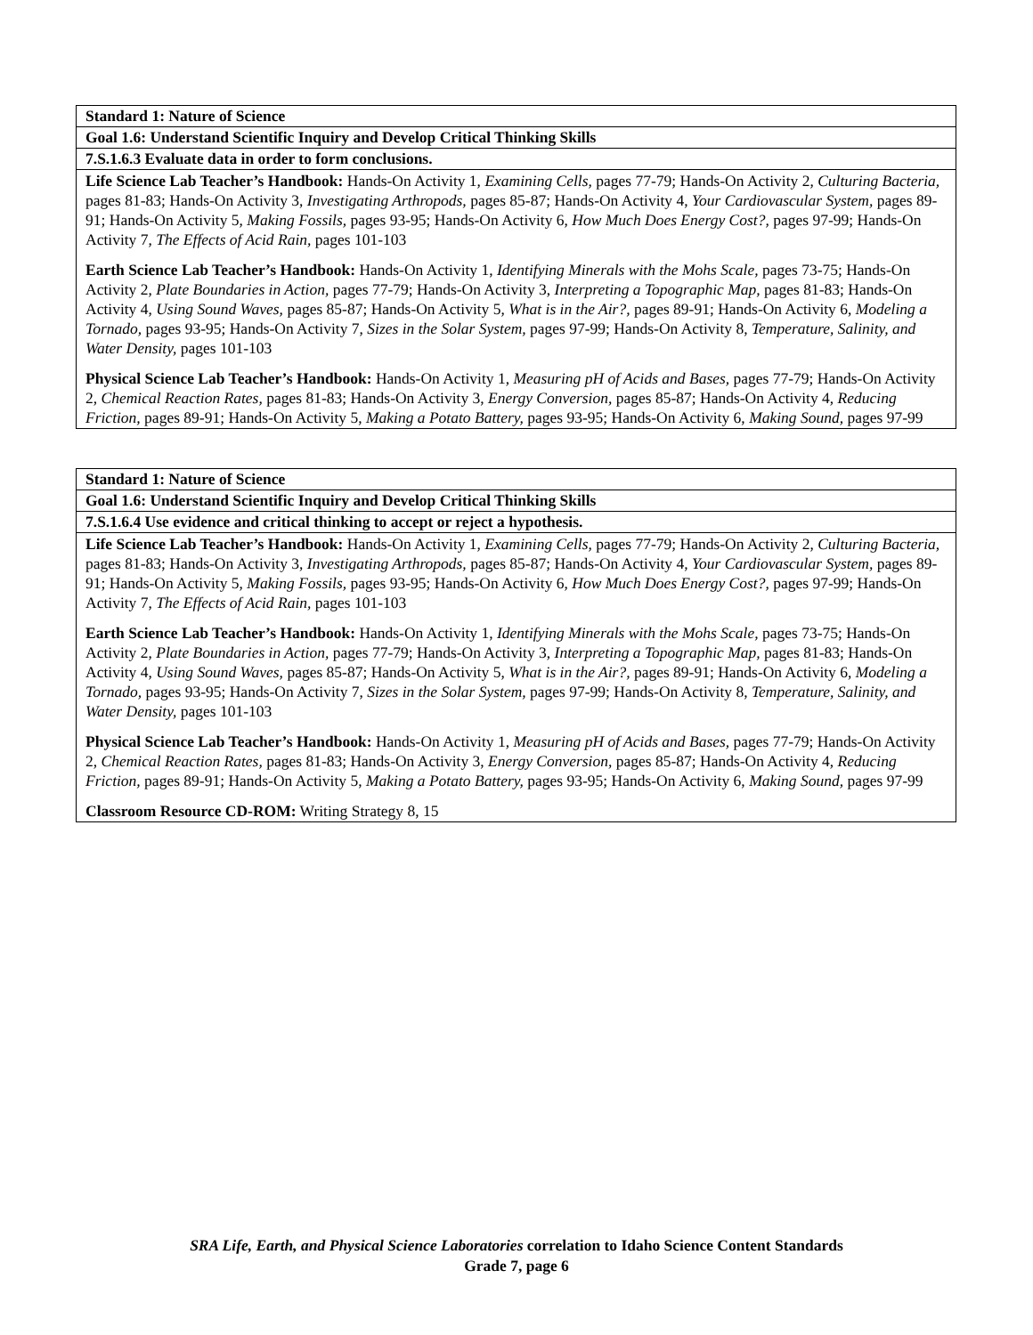| Standard 1: Nature of Science |
| --- |
| Goal 1.6: Understand Scientific Inquiry and Develop Critical Thinking Skills |
| 7.S.1.6.3 Evaluate data in order to form conclusions. |
| Life Science Lab Teacher’s Handbook: Hands-On Activity 1, Examining Cells, pages 77-79; Hands-On Activity 2, Culturing Bacteria, pages 81-83; Hands-On Activity 3, Investigating Arthropods, pages 85-87; Hands-On Activity 4, Your Cardiovascular System, pages 89-91; Hands-On Activity 5, Making Fossils, pages 93-95; Hands-On Activity 6, How Much Does Energy Cost?, pages 97-99; Hands-On Activity 7, The Effects of Acid Rain, pages 101-103 Earth Science Lab Teacher’s Handbook: Hands-On Activity 1, Identifying Minerals with the Mohs Scale, pages 73-75; Hands-On Activity 2, Plate Boundaries in Action, pages 77-79; Hands-On Activity 3, Interpreting a Topographic Map, pages 81-83; Hands-On Activity 4, Using Sound Waves, pages 85-87; Hands-On Activity 5, What is in the Air?, pages 89-91; Hands-On Activity 6, Modeling a Tornado, pages 93-95; Hands-On Activity 7, Sizes in the Solar System, pages 97-99; Hands-On Activity 8, Temperature, Salinity, and Water Density, pages 101-103 Physical Science Lab Teacher’s Handbook: Hands-On Activity 1, Measuring pH of Acids and Bases, pages 77-79; Hands-On Activity 2, Chemical Reaction Rates, pages 81-83; Hands-On Activity 3, Energy Conversion, pages 85-87; Hands-On Activity 4, Reducing Friction, pages 89-91; Hands-On Activity 5, Making a Potato Battery, pages 93-95; Hands-On Activity 6, Making Sound, pages 97-99 |
| Standard 1: Nature of Science |
| --- |
| Goal 1.6: Understand Scientific Inquiry and Develop Critical Thinking Skills |
| 7.S.1.6.4 Use evidence and critical thinking to accept or reject a hypothesis. |
| Life Science Lab Teacher’s Handbook: Hands-On Activity 1, Examining Cells, pages 77-79; Hands-On Activity 2, Culturing Bacteria, pages 81-83; Hands-On Activity 3, Investigating Arthropods, pages 85-87; Hands-On Activity 4, Your Cardiovascular System, pages 89-91; Hands-On Activity 5, Making Fossils, pages 93-95; Hands-On Activity 6, How Much Does Energy Cost?, pages 97-99; Hands-On Activity 7, The Effects of Acid Rain, pages 101-103 Earth Science Lab Teacher’s Handbook: Hands-On Activity 1, Identifying Minerals with the Mohs Scale, pages 73-75; Hands-On Activity 2, Plate Boundaries in Action, pages 77-79; Hands-On Activity 3, Interpreting a Topographic Map, pages 81-83; Hands-On Activity 4, Using Sound Waves, pages 85-87; Hands-On Activity 5, What is in the Air?, pages 89-91; Hands-On Activity 6, Modeling a Tornado, pages 93-95; Hands-On Activity 7, Sizes in the Solar System, pages 97-99; Hands-On Activity 8, Temperature, Salinity, and Water Density, pages 101-103 Physical Science Lab Teacher’s Handbook: Hands-On Activity 1, Measuring pH of Acids and Bases, pages 77-79; Hands-On Activity 2, Chemical Reaction Rates, pages 81-83; Hands-On Activity 3, Energy Conversion, pages 85-87; Hands-On Activity 4, Reducing Friction, pages 89-91; Hands-On Activity 5, Making a Potato Battery, pages 93-95; Hands-On Activity 6, Making Sound, pages 97-99 Classroom Resource CD-ROM: Writing Strategy 8, 15 |
SRA Life, Earth, and Physical Science Laboratories correlation to Idaho Science Content Standards
Grade 7, page 6